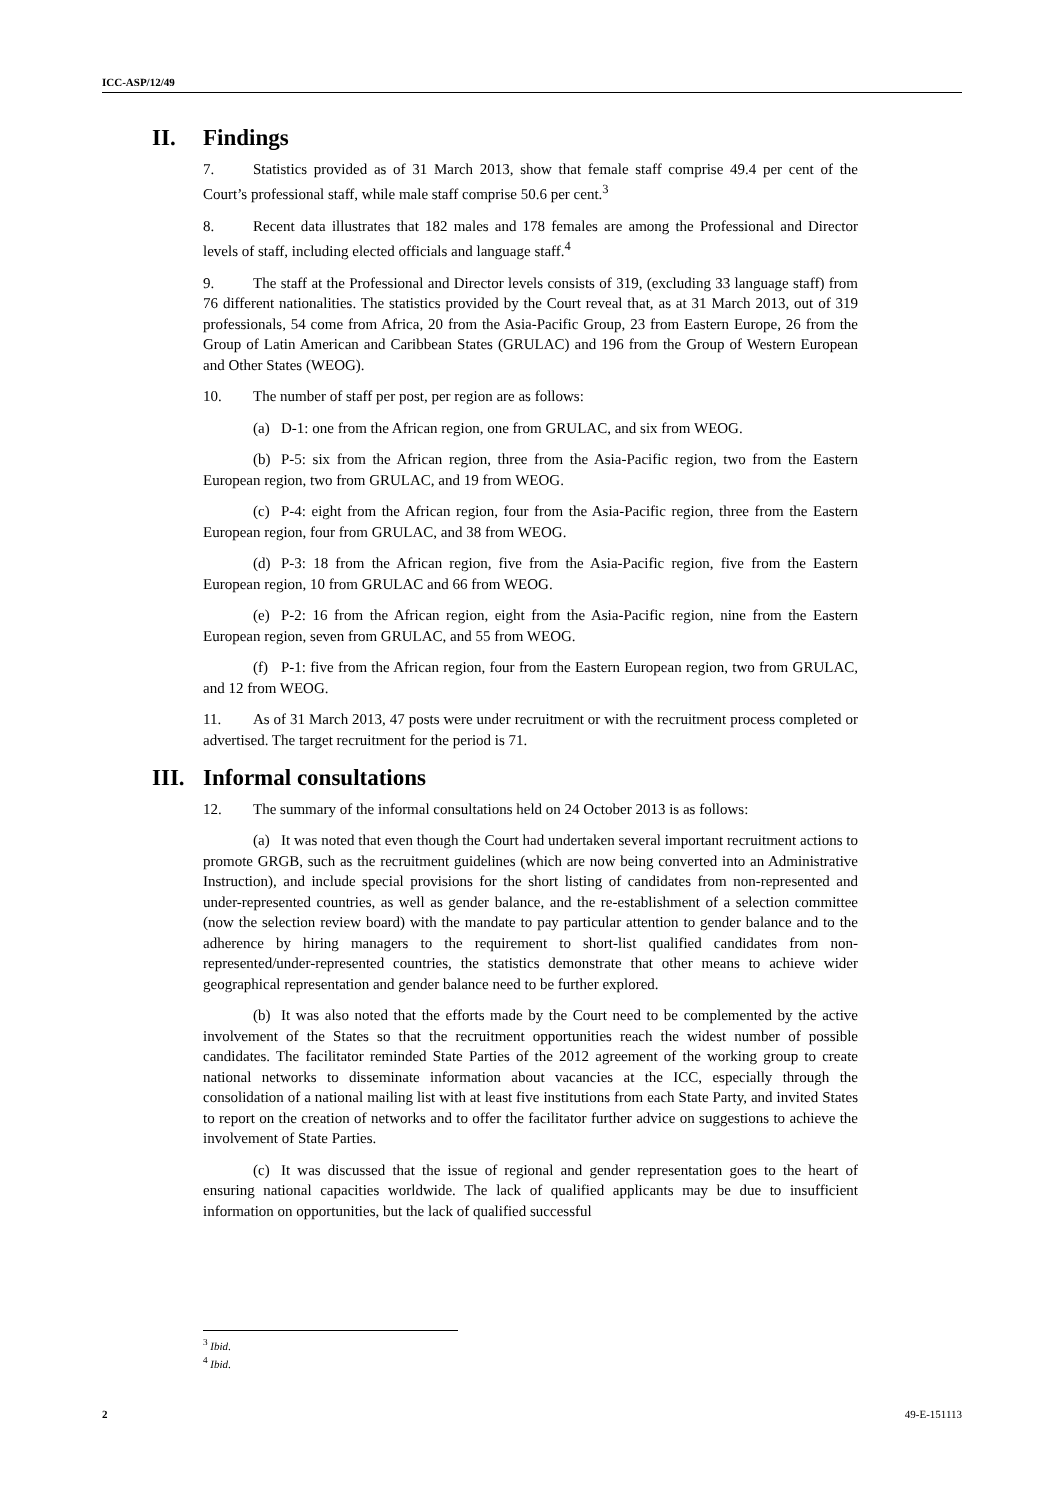ICC-ASP/12/49
II. Findings
7. Statistics provided as of 31 March 2013, show that female staff comprise 49.4 per cent of the Court’s professional staff, while male staff comprise 50.6 per cent.<sup>3</sup>
8. Recent data illustrates that 182 males and 178 females are among the Professional and Director levels of staff, including elected officials and language staff.<sup>4</sup>
9. The staff at the Professional and Director levels consists of 319, (excluding 33 language staff) from 76 different nationalities. The statistics provided by the Court reveal that, as at 31 March 2013, out of 319 professionals, 54 come from Africa, 20 from the Asia-Pacific Group, 23 from Eastern Europe, 26 from the Group of Latin American and Caribbean States (GRULAC) and 196 from the Group of Western European and Other States (WEOG).
10. The number of staff per post, per region are as follows:
(a) D-1: one from the African region, one from GRULAC, and six from WEOG.
(b) P-5: six from the African region, three from the Asia-Pacific region, two from the Eastern European region, two from GRULAC, and 19 from WEOG.
(c) P-4: eight from the African region, four from the Asia-Pacific region, three from the Eastern European region, four from GRULAC, and 38 from WEOG.
(d) P-3: 18 from the African region, five from the Asia-Pacific region, five from the Eastern European region, 10 from GRULAC and 66 from WEOG.
(e) P-2: 16 from the African region, eight from the Asia-Pacific region, nine from the Eastern European region, seven from GRULAC, and 55 from WEOG.
(f) P-1: five from the African region, four from the Eastern European region, two from GRULAC, and 12 from WEOG.
11. As of 31 March 2013, 47 posts were under recruitment or with the recruitment process completed or advertised. The target recruitment for the period is 71.
III. Informal consultations
12. The summary of the informal consultations held on 24 October 2013 is as follows:
(a) It was noted that even though the Court had undertaken several important recruitment actions to promote GRGB, such as the recruitment guidelines (which are now being converted into an Administrative Instruction), and include special provisions for the short listing of candidates from non-represented and under-represented countries, as well as gender balance, and the re-establishment of a selection committee (now the selection review board) with the mandate to pay particular attention to gender balance and to the adherence by hiring managers to the requirement to short-list qualified candidates from non-represented/under-represented countries, the statistics demonstrate that other means to achieve wider geographical representation and gender balance need to be further explored.
(b) It was also noted that the efforts made by the Court need to be complemented by the active involvement of the States so that the recruitment opportunities reach the widest number of possible candidates. The facilitator reminded State Parties of the 2012 agreement of the working group to create national networks to disseminate information about vacancies at the ICC, especially through the consolidation of a national mailing list with at least five institutions from each State Party, and invited States to report on the creation of networks and to offer the facilitator further advice on suggestions to achieve the involvement of State Parties.
(c) It was discussed that the issue of regional and gender representation goes to the heart of ensuring national capacities worldwide. The lack of qualified applicants may be due to insufficient information on opportunities, but the lack of qualified successful
<sup>3</sup> Ibid.
<sup>4</sup> Ibid.
2 49-E-151113